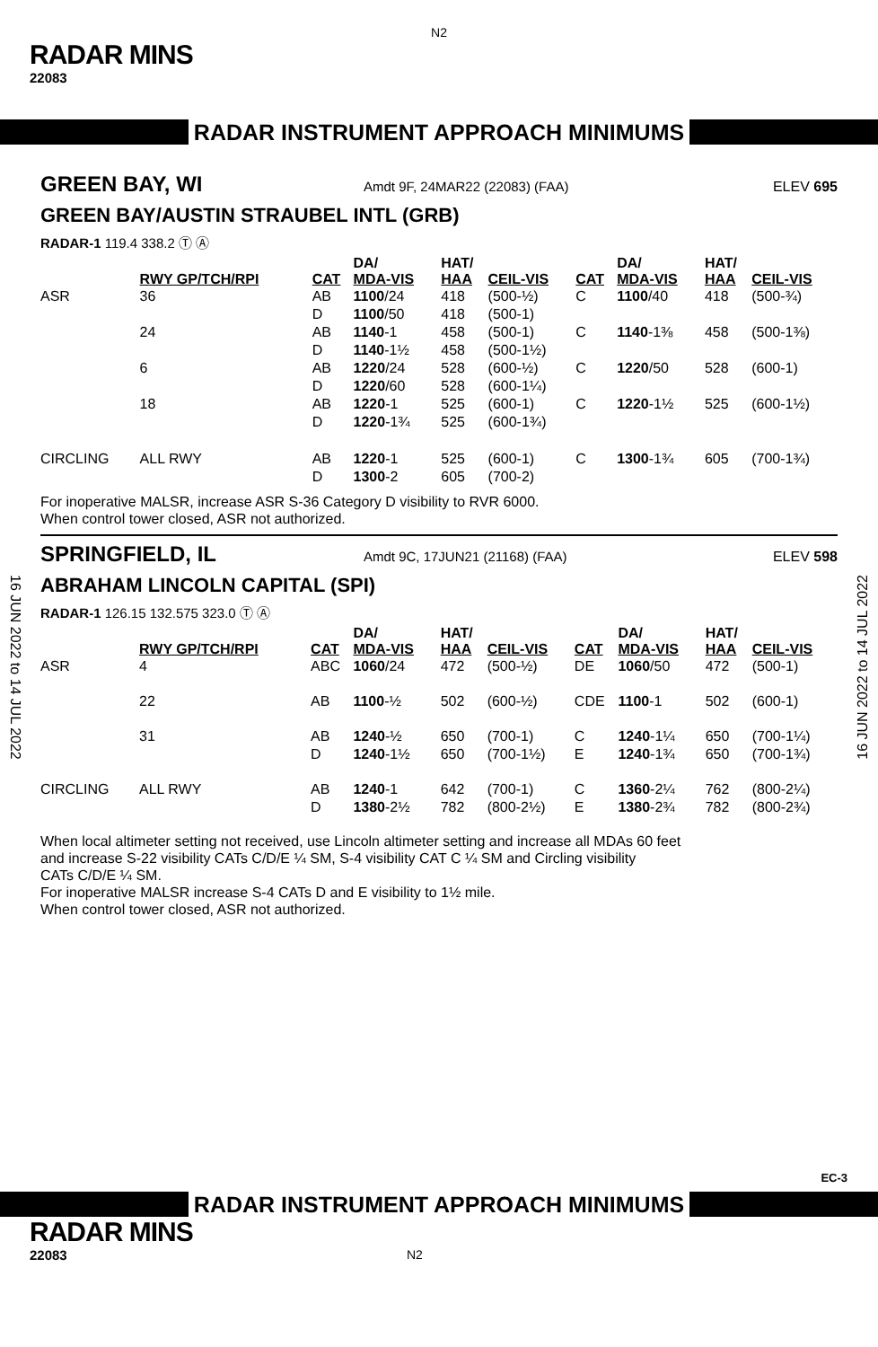N2
RADAR MINS
22083
RADAR INSTRUMENT APPROACH MINIMUMS
GREEN BAY, WI
Amdt 9F, 24MAR22 (22083) (FAA) ELEV 695
GREEN BAY/AUSTIN STRAUBEL INTL (GRB)
RADAR-1 119.4 338.2 Ⓣ Ⓐ
| | RWY GP/TCH/RPI | CAT | DA/ MDA-VIS | HAT/ HAA | CEIL-VIS | CAT | DA/ MDA-VIS | HAT/ HAA | CEIL-VIS |
| --- | --- | --- | --- | --- | --- | --- | --- | --- | --- |
| ASR | 36 | AB | 1100 /24 | 418 | (500-½) | C | 1100 /40 | 418 | (500-¾) |
| | | D | 1100 /50 | 418 | (500-1) | | | | |
| | 24 | AB | 1140 -1 | 458 | (500-1) | C | 1140 -1⅜ | 458 | (500-1⅜) |
| | | D | 1140 -1½ | 458 | (500-1½) | | | | |
| | 6 | AB | 1220 /24 | 528 | (600-½) | C | 1220 /50 | 528 | (600-1) |
| | | D | 1220 /60 | 528 | (600-1¼) | | | | |
| | 18 | AB | 1220 -1 | 525 | (600-1) | C | 1220 -1½ | 525 | (600-1½) |
| | | D | 1220 -1¾ | 525 | (600-1¾) | | | | |
| CIRCLING | ALL RWY | AB | 1220 -1 | 525 | (600-1) | C | 1300 -1¾ | 605 | (700-1¾) |
| | | D | 1300 -2 | 605 | (700-2) | | | | |
For inoperative MALSR, increase ASR S-36 Category D visibility to RVR 6000.
When control tower closed, ASR not authorized.
SPRINGFIELD, IL
Amdt 9C, 17JUN21 (21168) (FAA) ELEV 598
ABRAHAM LINCOLN CAPITAL (SPI)
RADAR-1 126.15 132.575 323.0 Ⓣ Ⓐ
| | RWY GP/TCH/RPI | CAT | DA/ MDA-VIS | HAT/ HAA | CEIL-VIS | CAT | DA/ MDA-VIS | HAT/ HAA | CEIL-VIS |
| --- | --- | --- | --- | --- | --- | --- | --- | --- | --- |
| ASR | 4 | ABC | 1060 /24 | 472 | (500-½) | DE | 1060 /50 | 472 | (500-1) |
| | 22 | AB | 1100 -½ | 502 | (600-½) | CDE | 1100 -1 | 502 | (600-1) |
| | 31 | AB | 1240 -½ | 650 | (700-1) | C | 1240 -1¼ | 650 | (700-1¼) |
| | | D | 1240 -1½ | 650 | (700-1½) | E | 1240 -1¾ | 650 | (700-1¾) |
| CIRCLING | ALL RWY | AB | 1240 -1 | 642 | (700-1) | C | 1360 -2¼ | 762 | (800-2¼) |
| | | D | 1380 -2½ | 782 | (800-2½) | E | 1380 -2¾ | 782 | (800-2¾) |
When local altimeter setting not received, use Lincoln altimeter setting and increase all MDAs 60 feet
and increase S-22 visibility CATs C/D/E ¼ SM, S-4 visibility CAT C ¼ SM and Circling visibility
CATs C/D/E ¼ SM.
For inoperative MALSR increase S-4 CATs D and E visibility to 1½ mile.
When control tower closed, ASR not authorized.
16 JUN 2022 to 14 JUL 2022
16 JUN 2022 to 14 JUL 2022
EC-3
RADAR INSTRUMENT APPROACH MINIMUMS
RADAR MINS
22083 N2